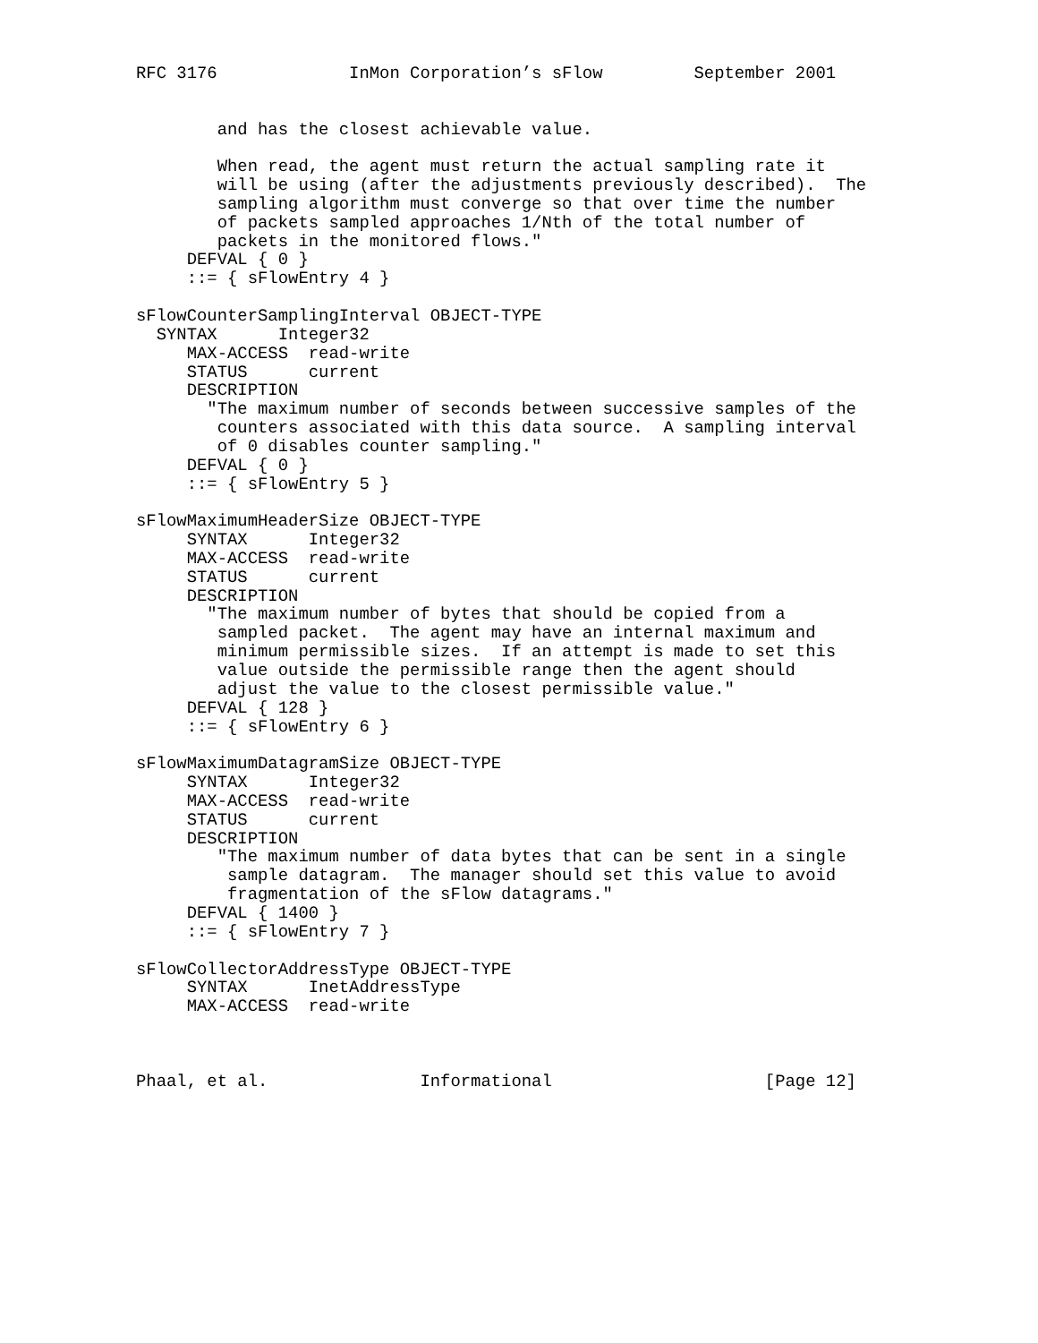RFC 3176             InMon Corporation’s sFlow         September 2001


        and has the closest achievable value.

        When read, the agent must return the actual sampling rate it
        will be using (after the adjustments previously described).  The
        sampling algorithm must converge so that over time the number
        of packets sampled approaches 1/Nth of the total number of
        packets in the monitored flows."
     DEFVAL { 0 }
     ::= { sFlowEntry 4 }

sFlowCounterSamplingInterval OBJECT-TYPE
  SYNTAX      Integer32
     MAX-ACCESS  read-write
     STATUS      current
     DESCRIPTION
       "The maximum number of seconds between successive samples of the
        counters associated with this data source.  A sampling interval
        of 0 disables counter sampling."
     DEFVAL { 0 }
     ::= { sFlowEntry 5 }

sFlowMaximumHeaderSize OBJECT-TYPE
     SYNTAX      Integer32
     MAX-ACCESS  read-write
     STATUS      current
     DESCRIPTION
       "The maximum number of bytes that should be copied from a
        sampled packet.  The agent may have an internal maximum and
        minimum permissible sizes.  If an attempt is made to set this
        value outside the permissible range then the agent should
        adjust the value to the closest permissible value."
     DEFVAL { 128 }
     ::= { sFlowEntry 6 }

sFlowMaximumDatagramSize OBJECT-TYPE
     SYNTAX      Integer32
     MAX-ACCESS  read-write
     STATUS      current
     DESCRIPTION
        "The maximum number of data bytes that can be sent in a single
         sample datagram.  The manager should set this value to avoid
         fragmentation of the sFlow datagrams."
     DEFVAL { 1400 }
     ::= { sFlowEntry 7 }

sFlowCollectorAddressType OBJECT-TYPE
     SYNTAX      InetAddressType
     MAX-ACCESS  read-write



Phaal, et al.               Informational                     [Page 12]